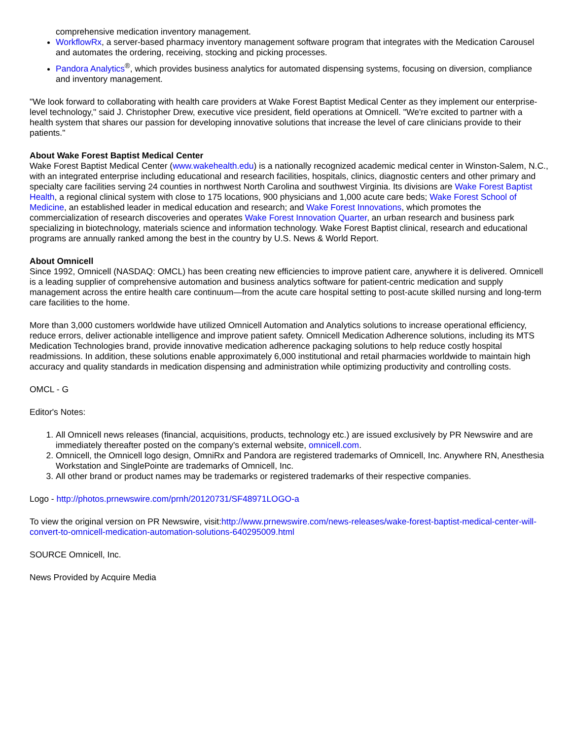comprehensive medication inventory management.
WorkflowRx, a server-based pharmacy inventory management software program that integrates with the Medication Carousel and automates the ordering, receiving, stocking and picking processes.
Pandora Analytics<sup>®</sup>, which provides business analytics for automated dispensing systems, focusing on diversion, compliance and inventory management.
"We look forward to collaborating with health care providers at Wake Forest Baptist Medical Center as they implement our enterprise-level technology," said J. Christopher Drew, executive vice president, field operations at Omnicell. "We're excited to partner with a health system that shares our passion for developing innovative solutions that increase the level of care clinicians provide to their patients."
About Wake Forest Baptist Medical Center
Wake Forest Baptist Medical Center (www.wakehealth.edu) is a nationally recognized academic medical center in Winston-Salem, N.C., with an integrated enterprise including educational and research facilities, hospitals, clinics, diagnostic centers and other primary and specialty care facilities serving 24 counties in northwest North Carolina and southwest Virginia. Its divisions are Wake Forest Baptist Health, a regional clinical system with close to 175 locations, 900 physicians and 1,000 acute care beds; Wake Forest School of Medicine, an established leader in medical education and research; and Wake Forest Innovations, which promotes the commercialization of research discoveries and operates Wake Forest Innovation Quarter, an urban research and business park specializing in biotechnology, materials science and information technology. Wake Forest Baptist clinical, research and educational programs are annually ranked among the best in the country by U.S. News & World Report.
About Omnicell
Since 1992, Omnicell (NASDAQ: OMCL) has been creating new efficiencies to improve patient care, anywhere it is delivered. Omnicell is a leading supplier of comprehensive automation and business analytics software for patient-centric medication and supply management across the entire health care continuum—from the acute care hospital setting to post-acute skilled nursing and long-term care facilities to the home.
More than 3,000 customers worldwide have utilized Omnicell Automation and Analytics solutions to increase operational efficiency, reduce errors, deliver actionable intelligence and improve patient safety. Omnicell Medication Adherence solutions, including its MTS Medication Technologies brand, provide innovative medication adherence packaging solutions to help reduce costly hospital readmissions. In addition, these solutions enable approximately 6,000 institutional and retail pharmacies worldwide to maintain high accuracy and quality standards in medication dispensing and administration while optimizing productivity and controlling costs.
OMCL - G
Editor's Notes:
1. All Omnicell news releases (financial, acquisitions, products, technology etc.) are issued exclusively by PR Newswire and are immediately thereafter posted on the company's external website, omnicell.com.
2. Omnicell, the Omnicell logo design, OmniRx and Pandora are registered trademarks of Omnicell, Inc. Anywhere RN, Anesthesia Workstation and SinglePointe are trademarks of Omnicell, Inc.
3. All other brand or product names may be trademarks or registered trademarks of their respective companies.
Logo - http://photos.prnewswire.com/prnh/20120731/SF48971LOGO-a
To view the original version on PR Newswire, visit:http://www.prnewswire.com/news-releases/wake-forest-baptist-medical-center-will-convert-to-omnicell-medication-automation-solutions-640295009.html
SOURCE Omnicell, Inc.
News Provided by Acquire Media